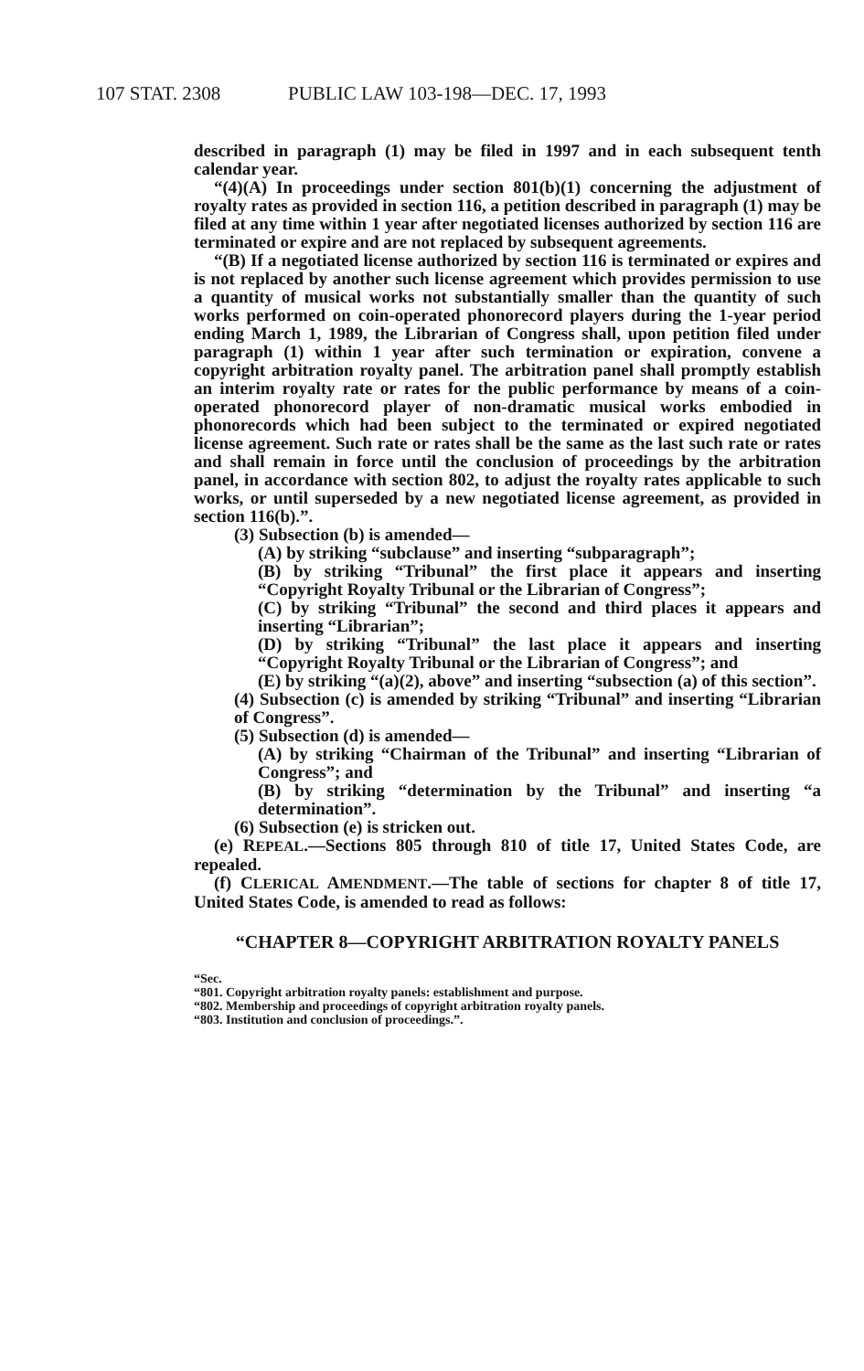107 STAT. 2308 PUBLIC LAW 103-198—DEC. 17, 1993
described in paragraph (1) may be filed in 1997 and in each subsequent tenth calendar year.
“(4)(A) In proceedings under section 801(b)(1) concerning the adjustment of royalty rates as provided in section 116, a petition described in paragraph (1) may be filed at any time within 1 year after negotiated licenses authorized by section 116 are terminated or expire and are not replaced by subsequent agreements.
“(B) If a negotiated license authorized by section 116 is terminated or expires and is not replaced by another such license agreement which provides permission to use a quantity of musical works not substantially smaller than the quantity of such works performed on coin-operated phonorecord players during the 1-year period ending March 1, 1989, the Librarian of Congress shall, upon petition filed under paragraph (1) within 1 year after such termination or expiration, convene a copyright arbitration royalty panel. The arbitration panel shall promptly establish an interim royalty rate or rates for the public performance by means of a coin-operated phonorecord player of non-dramatic musical works embodied in phonorecords which had been subject to the terminated or expired negotiated license agreement. Such rate or rates shall be the same as the last such rate or rates and shall remain in force until the conclusion of proceedings by the arbitration panel, in accordance with section 802, to adjust the royalty rates applicable to such works, or until superseded by a new negotiated license agreement, as provided in section 116(b).”.
(3) Subsection (b) is amended—
(A) by striking “subclause” and inserting “subparagraph”;
(B) by striking “Tribunal” the first place it appears and inserting “Copyright Royalty Tribunal or the Librarian of Congress”;
(C) by striking “Tribunal” the second and third places it appears and inserting “Librarian”;
(D) by striking “Tribunal” the last place it appears and inserting “Copyright Royalty Tribunal or the Librarian of Congress”; and
(E) by striking “(a)(2), above” and inserting “subsection (a) of this section”.
(4) Subsection (c) is amended by striking “Tribunal” and inserting “Librarian of Congress”.
(5) Subsection (d) is amended—
(A) by striking “Chairman of the Tribunal” and inserting “Librarian of Congress”; and
(B) by striking “determination by the Tribunal” and inserting “a determination”.
(6) Subsection (e) is stricken out.
(e) REPEAL.—Sections 805 through 810 of title 17, United States Code, are repealed.
(f) CLERICAL AMENDMENT.—The table of sections for chapter 8 of title 17, United States Code, is amended to read as follows:
“CHAPTER 8—COPYRIGHT ARBITRATION ROYALTY PANELS
“Sec.
“801. Copyright arbitration royalty panels: establishment and purpose.
“802. Membership and proceedings of copyright arbitration royalty panels.
“803. Institution and conclusion of proceedings.”.